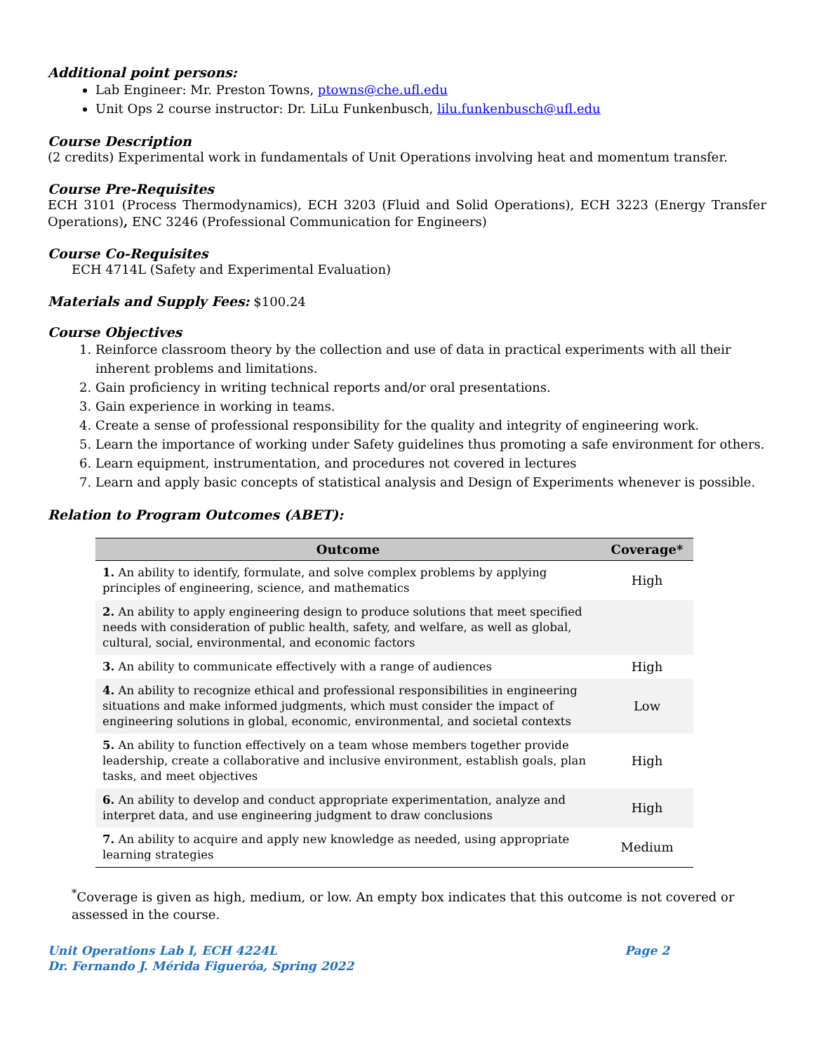Additional point persons:
Lab Engineer: Mr. Preston Towns, ptowns@che.ufl.edu
Unit Ops 2 course instructor: Dr. LiLu Funkenbusch, lilu.funkenbusch@ufl.edu
Course Description
(2 credits) Experimental work in fundamentals of Unit Operations involving heat and momentum transfer.
Course Pre-Requisites
ECH 3101 (Process Thermodynamics), ECH 3203 (Fluid and Solid Operations), ECH 3223 (Energy Transfer Operations), ENC 3246 (Professional Communication for Engineers)
Course Co-Requisites
ECH 4714L (Safety and Experimental Evaluation)
Materials and Supply Fees:
$100.24
Course Objectives
1. Reinforce classroom theory by the collection and use of data in practical experiments with all their inherent problems and limitations.
2. Gain proficiency in writing technical reports and/or oral presentations.
3. Gain experience in working in teams.
4. Create a sense of professional responsibility for the quality and integrity of engineering work.
5. Learn the importance of working under Safety guidelines thus promoting a safe environment for others.
6. Learn equipment, instrumentation, and procedures not covered in lectures
7. Learn and apply basic concepts of statistical analysis and Design of Experiments whenever is possible.
Relation to Program Outcomes (ABET):
| Outcome | Coverage* |
| --- | --- |
| 1. An ability to identify, formulate, and solve complex problems by applying principles of engineering, science, and mathematics | High |
| 2. An ability to apply engineering design to produce solutions that meet specified needs with consideration of public health, safety, and welfare, as well as global, cultural, social, environmental, and economic factors | |
| 3. An ability to communicate effectively with a range of audiences | High |
| 4. An ability to recognize ethical and professional responsibilities in engineering situations and make informed judgments, which must consider the impact of engineering solutions in global, economic, environmental, and societal contexts | Low |
| 5. An ability to function effectively on a team whose members together provide leadership, create a collaborative and inclusive environment, establish goals, plan tasks, and meet objectives | High |
| 6. An ability to develop and conduct appropriate experimentation, analyze and interpret data, and use engineering judgment to draw conclusions | High |
| 7. An ability to acquire and apply new knowledge as needed, using appropriate learning strategies | Medium |
<sup>*</sup> Coverage is given as high, medium, or low. An empty box indicates that this outcome is not covered or assessed in the course.
Unit Operations Lab I, ECH 4224L Page 2
Dr. Fernando J. Mérida Figueróa, Spring 2022